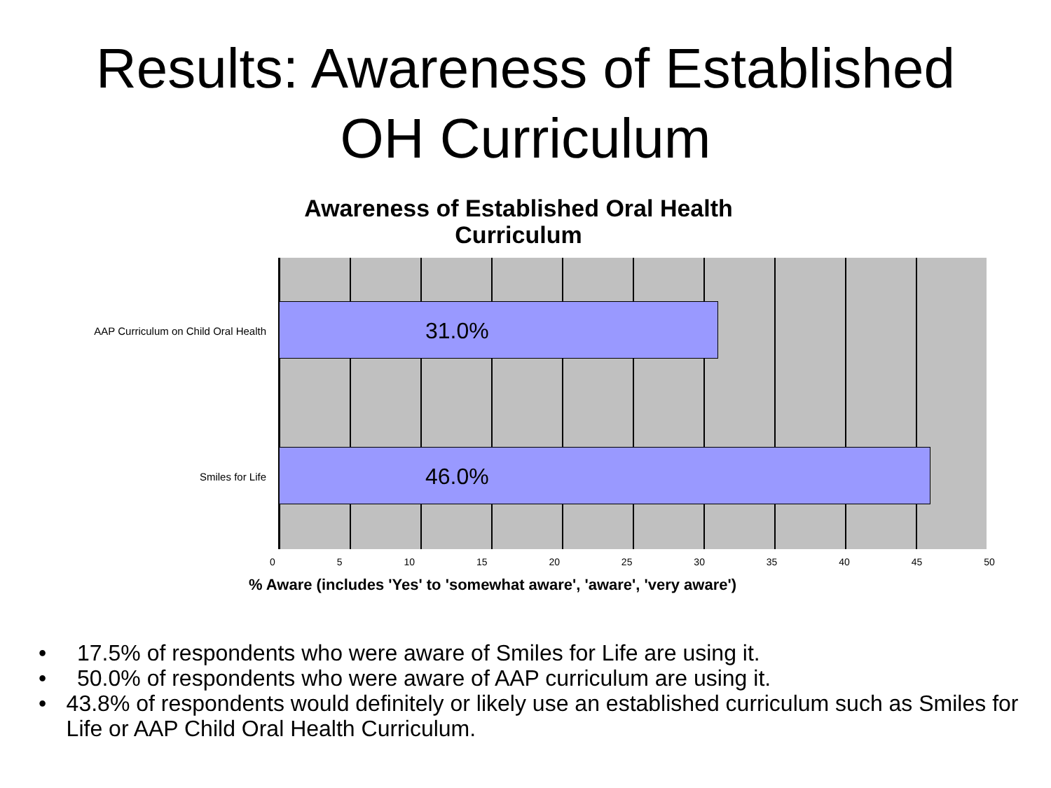Results: Awareness of Established
OH Curriculum
Awareness of Established Oral Health
Curriculum
31.0%
46.0%
AAP Curriculum on Child Oral Health
Smiles for Life
0 5 10 15 20 25 30 35 40 45 50
% Aware (includes 'Yes' to 'somewhat aware', 'aware', 'very aware')
• 17.5% of respondents who were aware of Smiles for Life are using it.
• 50.0% of respondents who were aware of AAP curriculum are using it.
• 43.8% of respondents would definitely or likely use an established curriculum such as Smiles for Life or AAP Child Oral Health Curriculum.